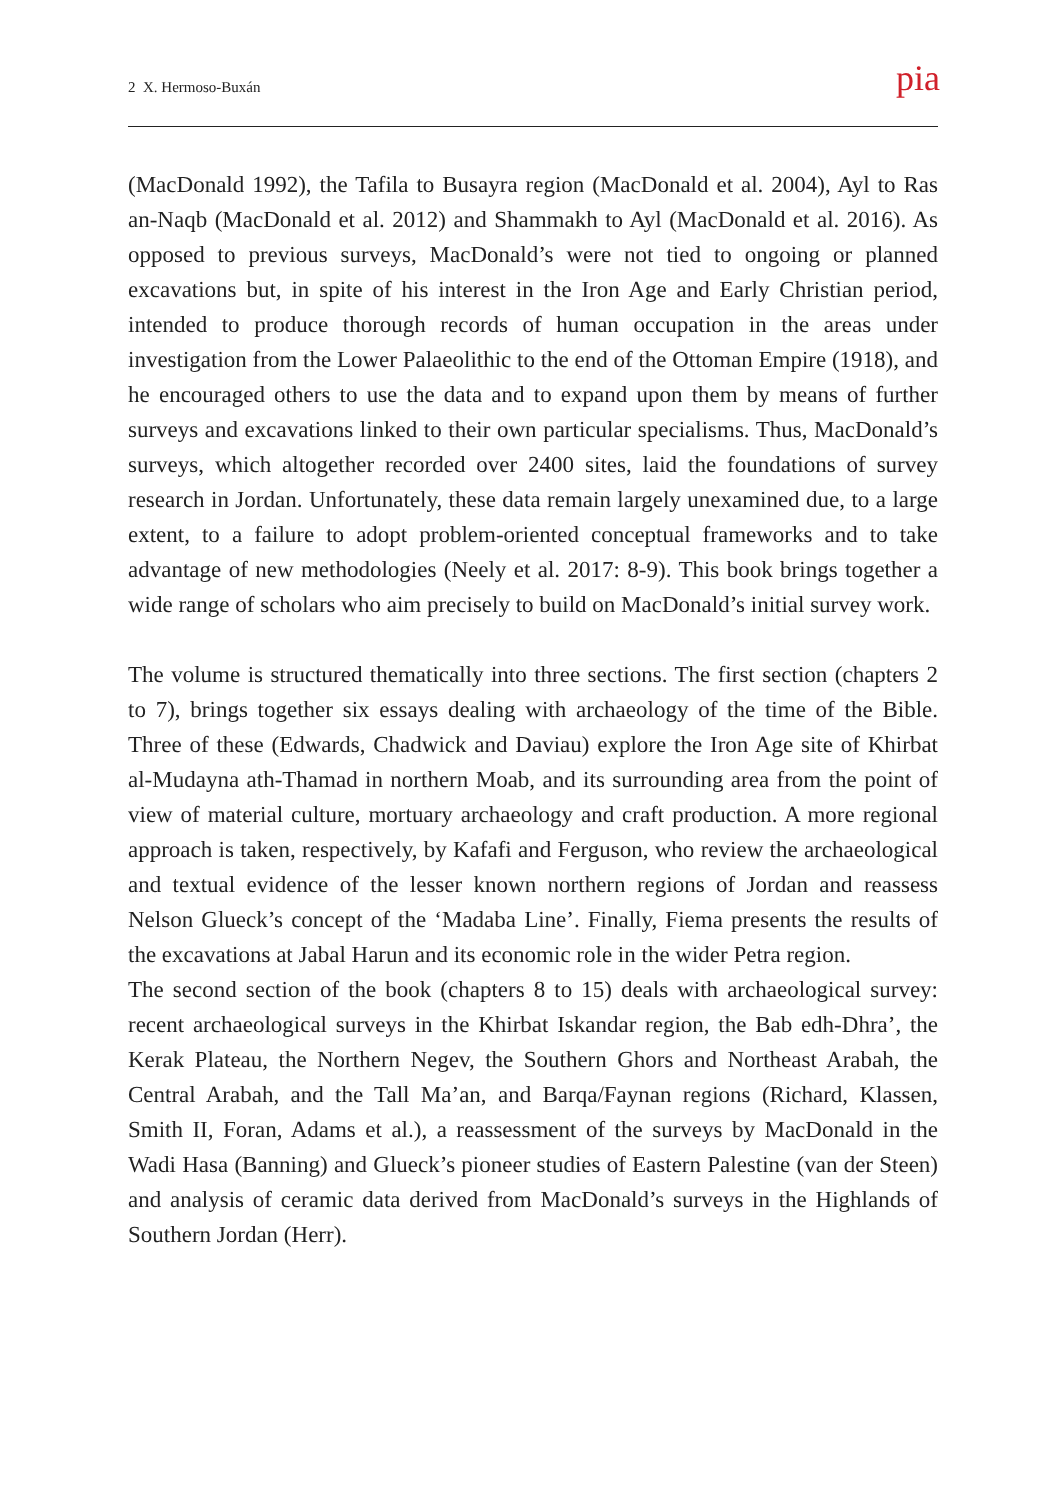2 X. Hermoso-Buxán pia
(MacDonald 1992), the Tafila to Busayra region (MacDonald et al. 2004), Ayl to Ras an-Naqb (MacDonald et al. 2012) and Shammakh to Ayl (MacDonald et al. 2016). As opposed to previous surveys, MacDonald’s were not tied to ongoing or planned excavations but, in spite of his interest in the Iron Age and Early Christian period, intended to produce thorough records of human occupation in the areas under investigation from the Lower Palaeolithic to the end of the Ottoman Empire (1918), and he encouraged others to use the data and to expand upon them by means of further surveys and excavations linked to their own particular specialisms. Thus, MacDonald’s surveys, which altogether recorded over 2400 sites, laid the foundations of survey research in Jordan. Unfortunately, these data remain largely unexamined due, to a large extent, to a failure to adopt problem-oriented conceptual frameworks and to take advantage of new methodologies (Neely et al. 2017: 8-9). This book brings together a wide range of scholars who aim precisely to build on MacDonald’s initial survey work.
The volume is structured thematically into three sections. The first section (chapters 2 to 7), brings together six essays dealing with archaeology of the time of the Bible. Three of these (Edwards, Chadwick and Daviau) explore the Iron Age site of Khirbat al-Mudayna ath-Thamad in northern Moab, and its surrounding area from the point of view of material culture, mortuary archaeology and craft production. A more regional approach is taken, respectively, by Kafafi and Ferguson, who review the archaeological and textual evidence of the lesser known northern regions of Jordan and reassess Nelson Glueck’s concept of the ‘Madaba Line’. Finally, Fiema presents the results of the excavations at Jabal Harun and its economic role in the wider Petra region.
The second section of the book (chapters 8 to 15) deals with archaeological survey: recent archaeological surveys in the Khirbat Iskandar region, the Bab edh-Dhra’, the Kerak Plateau, the Northern Negev, the Southern Ghors and Northeast Arabah, the Central Arabah, and the Tall Ma’an, and Barqa/Faynan regions (Richard, Klassen, Smith II, Foran, Adams et al.), a reassessment of the surveys by MacDonald in the Wadi Hasa (Banning) and Glueck’s pioneer studies of Eastern Palestine (van der Steen) and analysis of ceramic data derived from MacDonald’s surveys in the Highlands of Southern Jordan (Herr).